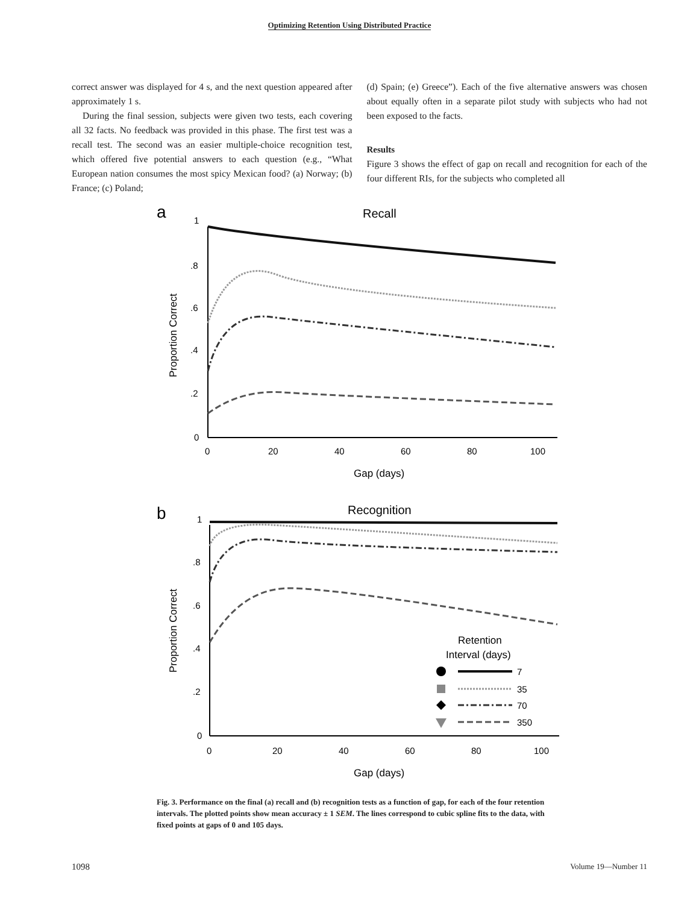Optimizing Retention Using Distributed Practice
correct answer was displayed for 4 s, and the next question appeared after approximately 1 s.
During the final session, subjects were given two tests, each covering all 32 facts. No feedback was provided in this phase. The first test was a recall test. The second was an easier multiple-choice recognition test, which offered five potential answers to each question (e.g., “What European nation consumes the most spicy Mexican food? (a) Norway; (b) France; (c) Poland;
(d) Spain; (e) Greece”). Each of the five alternative answers was chosen about equally often in a separate pilot study with subjects who had not been exposed to the facts.
Results
Figure 3 shows the effect of gap on recall and recognition for each of the four different RIs, for the subjects who completed all
a
Recall
1
.8
.6
.4
.2
0
0
20
40
60
80
100
Gap (days)
Proportion Correct
b
Recognition
1
.8
.6
.4
.2
0
0
20
40
60
80
100
Gap (days)
Proportion Correct
Retention
Interval (days)
7
35
70
350
Fig. 3. Performance on the final (a) recall and (b) recognition tests as a function of gap, for each of the four retention intervals. The plotted points show mean accuracy ± 1 SEM. The lines correspond to cubic spline fits to the data, with fixed points at gaps of 0 and 105 days.
1098 Volume 19—Number 11